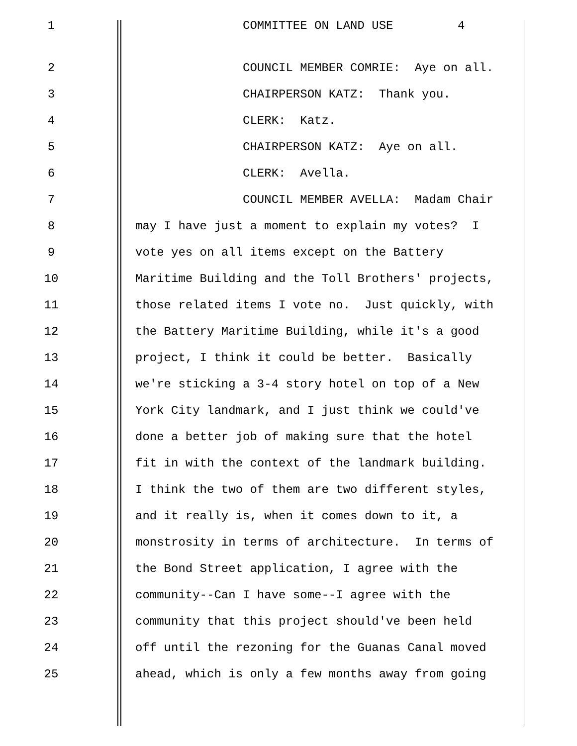1 COMMITTEE ON LAND USE 4
2 COUNCIL MEMBER COMRIE: Aye on all.
3 CHAIRPERSON KATZ: Thank you.
4 CLERK: Katz.
5 CHAIRPERSON KATZ: Aye on all.
6 CLERK: Avella.
7 COUNCIL MEMBER AVELLA: Madam Chair
8 may I have just a moment to explain my votes? I
9 vote yes on all items except on the Battery
10 Maritime Building and the Toll Brothers' projects,
11 those related items I vote no. Just quickly, with
12 the Battery Maritime Building, while it's a good
13 project, I think it could be better. Basically
14 we're sticking a 3-4 story hotel on top of a New
15 York City landmark, and I just think we could've
16 done a better job of making sure that the hotel
17 fit in with the context of the landmark building.
18 I think the two of them are two different styles,
19 and it really is, when it comes down to it, a
20 monstrosity in terms of architecture. In terms of
21 the Bond Street application, I agree with the
22 community--Can I have some--I agree with the
23 community that this project should've been held
24 off until the rezoning for the Guanas Canal moved
25 ahead, which is only a few months away from going